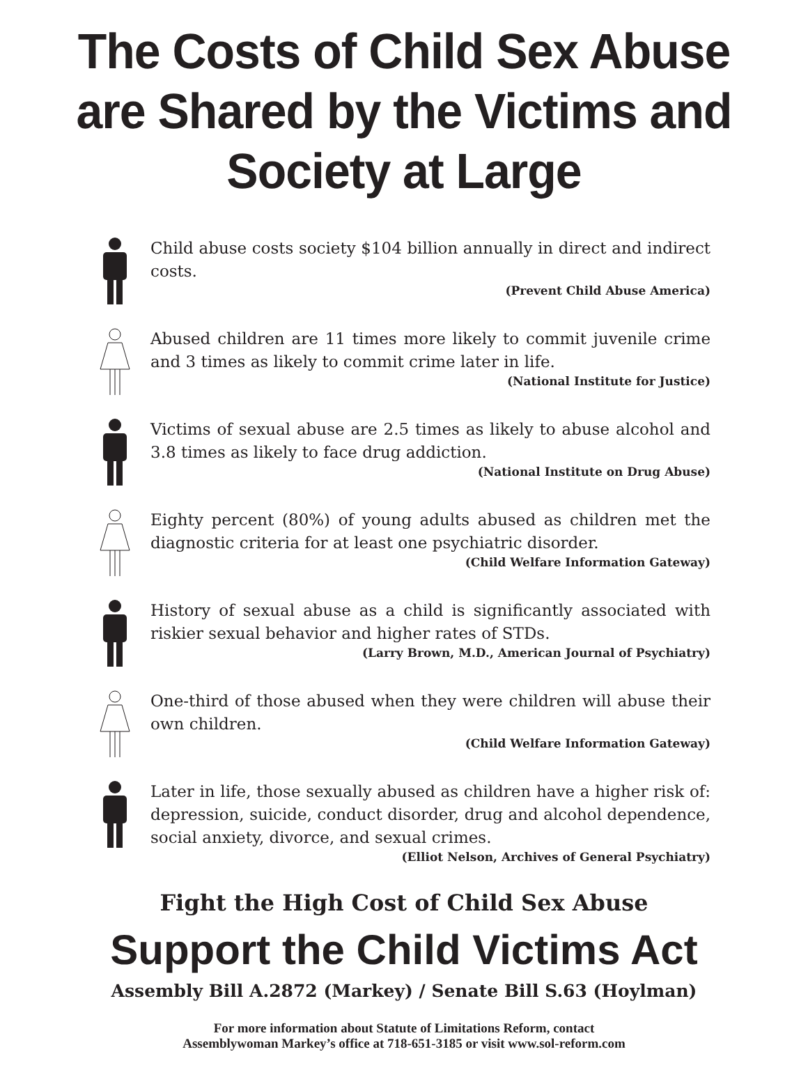The Costs of Child Sex Abuse are Shared by the Victims and Society at Large
Child abuse costs society $104 billion annually in direct and indirect costs.
(Prevent Child Abuse America)
Abused children are 11 times more likely to commit juvenile crime and 3 times as likely to commit crime later in life.
(National Institute for Justice)
Victims of sexual abuse are 2.5 times as likely to abuse alcohol and 3.8 times as likely to face drug addiction.
(National Institute on Drug Abuse)
Eighty percent (80%) of young adults abused as children met the diagnostic criteria for at least one psychiatric disorder.
(Child Welfare Information Gateway)
History of sexual abuse as a child is significantly associated with riskier sexual behavior and higher rates of STDs.
(Larry Brown, M.D., American Journal of Psychiatry)
One-third of those abused when they were children will abuse their own children.
(Child Welfare Information Gateway)
Later in life, those sexually abused as children have a higher risk of: depression, suicide, conduct disorder, drug and alcohol dependence, social anxiety, divorce, and sexual crimes.
(Elliot Nelson, Archives of General Psychiatry)
Fight the High Cost of Child Sex Abuse
Support the Child Victims Act
Assembly Bill A.2872 (Markey) / Senate Bill S.63 (Hoylman)
For more information about Statute of Limitations Reform, contact
Assemblywoman Markey’s office at 718-651-3185 or visit www.sol-reform.com